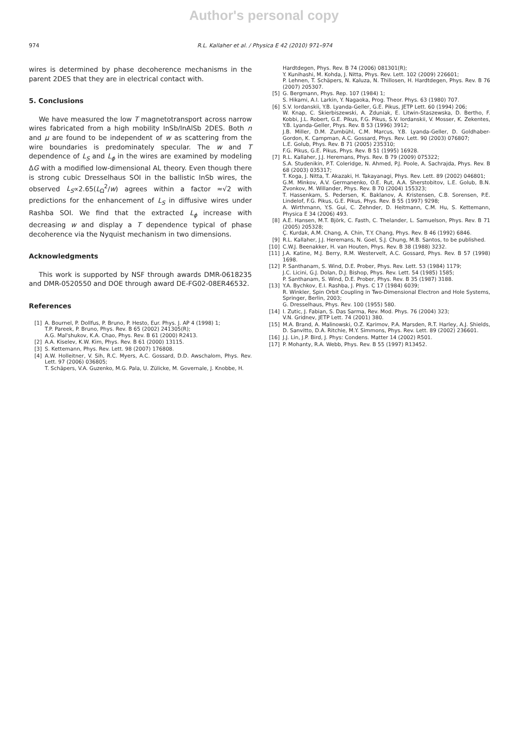Author's personal copy
974 R.L. Kallaher et al. / Physica E 42 (2010) 971–974
wires is determined by phase decoherence mechanisms in the parent 2DES that they are in electrical contact with.
5. Conclusions
We have measured the low T magnetotransport across narrow wires fabricated from a high mobility InSb/InAlSb 2DES. Both n and μ are found to be independent of w as scattering from the wire boundaries is predominately specular. The w and T dependence of L<sub>S</sub> and L<sub>ϕ</sub> in the wires are examined by modeling ΔG with a modified low-dimensional AL theory. Even though there is strong cubic Dresselhaus SOI in the ballistic InSb wires, the observed L<sub>S</sub>∝2.65(L<sub>Ω</sub><sup>2</sup>/w) agrees within a factor ≈√2 with predictions for the enhancement of L<sub>S</sub> in diffusive wires under Rashba SOI. We find that the extracted L<sub>ϕ</sub> increase with decreasing w and display a T dependence typical of phase decoherence via the Nyquist mechanism in two dimensions.
Acknowledgments
This work is supported by NSF through awards DMR-0618235 and DMR-0520550 and DOE through award DE-FG02-08ER46532.
References
[1] A. Bournel, P. Dollfus, P. Bruno, P. Hesto, Eur. Phys. J. AP 4 (1998) 1;
T.P. Pareek, P. Bruno, Phys. Rev. B 65 (2002) 241305(R);
A.G. Mal'shukov, K.A. Chao, Phys. Rev. B 61 (2000) R2413.
[2] A.A. Kiselev, K.W. Kim, Phys. Rev. B 61 (2000) 13115.
[3] S. Kettemann, Phys. Rev. Lett. 98 (2007) 176808.
[4] A.W. Holleitner, V. Sih, R.C. Myers, A.C. Gossard, D.D. Awschalom, Phys. Rev. Lett. 97 (2006) 036805;
T. Schäpers, V.A. Guzenko, M.G. Pala, U. Zülicke, M. Governale, J. Knobbe, H.
Hardtdegen, Phys. Rev. B 74 (2006) 081301(R);
Y. Kunihashi, M. Kohda, J. Nitta, Phys. Rev. Lett. 102 (2009) 226601;
P. Lehnen, T. Schäpers, N. Kaluza, N. Thillosen, H. Hardtdegen, Phys. Rev. B 76 (2007) 205307.
[5] G. Bergmann, Phys. Rep. 107 (1984) 1;
S. Hikami, A.I. Larkin, Y. Nagaoka, Prog. Theor. Phys. 63 (1980) 707.
[6] S.V. Iordanskii, Y.B. Lyanda-Geller, G.E. Pikus, JETP Lett. 60 (1994) 206;
W. Knap, C. Skierbiszewski, A. Zduniak, E. Litwin-Staszewska, D. Bertho, F. Kobbi, J.L. Robert, G.E. Pikus, F.G. Pikus, S.V. Iordanskii, V. Mosser, K. Zekentes, Y.B. Lyanda-Geller, Phys. Rev. B 53 (1996) 3912;
J.B. Miller, D.M. Zumbühl, C.M. Marcus, Y.B. Lyanda-Geller, D. Goldhaber-Gordon, K. Campman, A.C. Gossard, Phys. Rev. Lett. 90 (2003) 076807;
L.E. Golub, Phys. Rev. B 71 (2005) 235310;
F.G. Pikus, G.E. Pikus, Phys. Rev. B 51 (1995) 16928.
[7] R.L. Kallaher, J.J. Heremans, Phys. Rev. B 79 (2009) 075322;
S.A. Studenikin, P.T. Coleridge, N. Ahmed, P.J. Poole, A. Sachrajda, Phys. Rev. B 68 (2003) 035317;
T. Koga, J. Nitta, T. Akazaki, H. Takayanagi, Phys. Rev. Lett. 89 (2002) 046801;
G.M. Minkov, A.V. Germanenko, O.E. Rut, A.A. Sherstobitov, L.E. Golub, B.N. Zvonkov, M. Willander, Phys. Rev. B 70 (2004) 155323;
T. Hassenkam, S. Pedersen, K. Baklanov, A. Kristensen, C.B. Sorensen, P.E. Lindelof, F.G. Pikus, G.E. Pikus, Phys. Rev. B 55 (1997) 9298;
A. Wirthmann, Y.S. Gui, C. Zehnder, D. Heitmann, C.M. Hu, S. Kettemann, Physica E 34 (2006) 493.
[8] A.E. Hansen, M.T. Björk, C. Fasth, C. Thelander, L. Samuelson, Phys. Rev. B 71 (2005) 205328;
Ç. Kurdak, A.M. Chang, A. Chin, T.Y. Chang, Phys. Rev. B 46 (1992) 6846.
[9] R.L. Kallaher, J.J. Heremans, N. Goel, S.J. Chung, M.B. Santos, to be published.
[10] C.W.J. Beenakker, H. van Houten, Phys. Rev. B 38 (1988) 3232.
[11] J.A. Katine, M.J. Berry, R.M. Westervelt, A.C. Gossard, Phys. Rev. B 57 (1998) 1698.
[12] P. Santhanam, S. Wind, D.E. Prober, Phys. Rev. Lett. 53 (1984) 1179;
J.C. Licini, G.J. Dolan, D.J. Bishop, Phys. Rev. Lett. 54 (1985) 1585;
P. Santhanam, S. Wind, D.E. Prober, Phys. Rev. B 35 (1987) 3188.
[13] Y.A. Bychkov, E.I. Rashba, J. Phys. C 17 (1984) 6039;
R. Winkler, Spin Orbit Coupling in Two-Dimensional Electron and Hole Systems, Springer, Berlin, 2003;
G. Dresselhaus, Phys. Rev. 100 (1955) 580.
[14] I. Zutic, J. Fabian, S. Das Sarma, Rev. Mod. Phys. 76 (2004) 323;
V.N. Gridnev, JETP Lett. 74 (2001) 380.
[15] M.A. Brand, A. Malinowski, O.Z. Karimov, P.A. Marsden, R.T. Harley, A.J. Shields, D. Sanvitto, D.A. Ritchie, M.Y. Simmons, Phys. Rev. Lett. 89 (2002) 236601.
[16] J.J. Lin, J.P. Bird, J. Phys: Condens. Matter 14 (2002) R501.
[17] P. Mohanty, R.A. Webb, Phys. Rev. B 55 (1997) R13452.